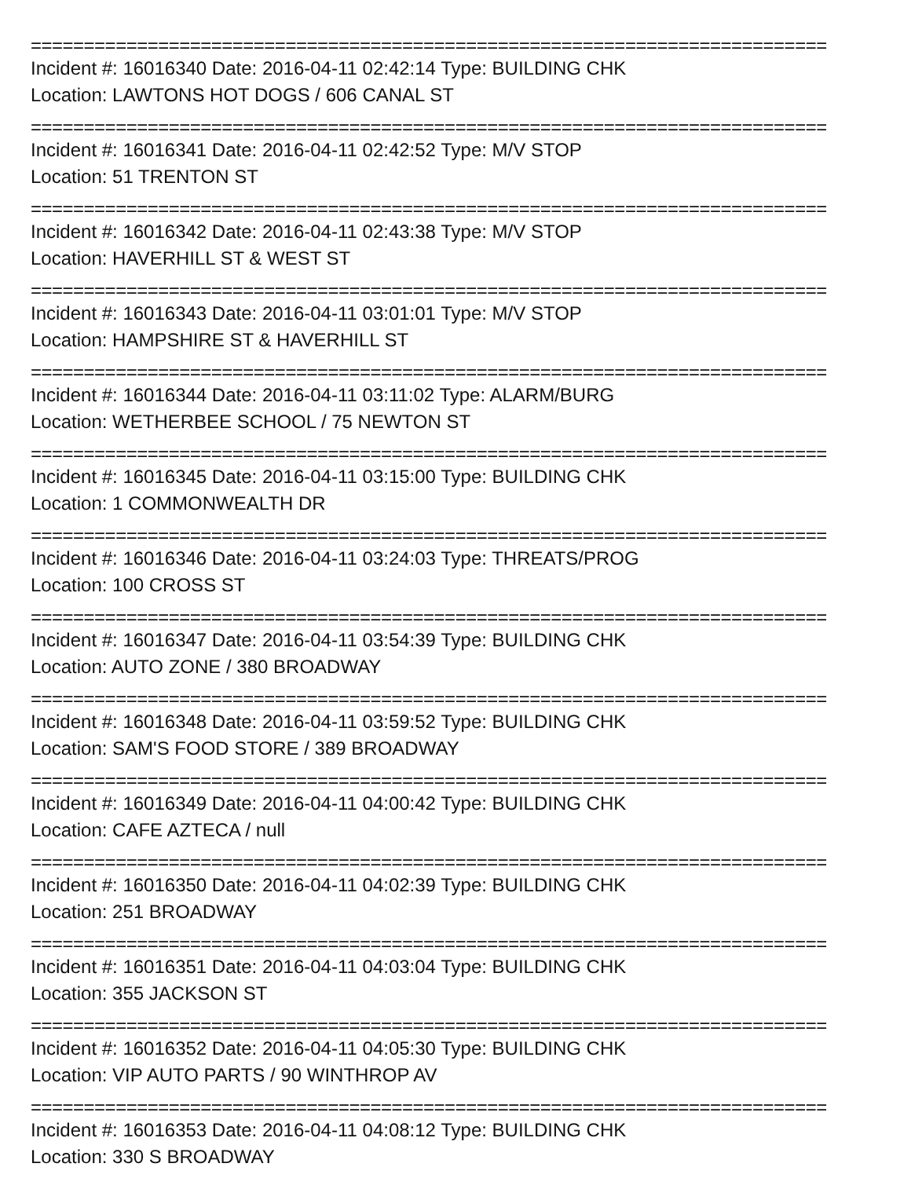===========================================================================
Incident #: 16016340 Date: 2016-04-11 02:42:14 Type: BUILDING CHK
Location: LAWTONS HOT DOGS / 606 CANAL ST
===========================================================================
Incident #: 16016341 Date: 2016-04-11 02:42:52 Type: M/V STOP
Location: 51 TRENTON ST
===========================================================================
Incident #: 16016342 Date: 2016-04-11 02:43:38 Type: M/V STOP
Location: HAVERHILL ST & WEST ST
===========================================================================
Incident #: 16016343 Date: 2016-04-11 03:01:01 Type: M/V STOP
Location: HAMPSHIRE ST & HAVERHILL ST
===========================================================================
Incident #: 16016344 Date: 2016-04-11 03:11:02 Type: ALARM/BURG
Location: WETHERBEE SCHOOL / 75 NEWTON ST
===========================================================================
Incident #: 16016345 Date: 2016-04-11 03:15:00 Type: BUILDING CHK
Location: 1 COMMONWEALTH DR
===========================================================================
Incident #: 16016346 Date: 2016-04-11 03:24:03 Type: THREATS/PROG
Location: 100 CROSS ST
===========================================================================
Incident #: 16016347 Date: 2016-04-11 03:54:39 Type: BUILDING CHK
Location: AUTO ZONE / 380 BROADWAY
===========================================================================
Incident #: 16016348 Date: 2016-04-11 03:59:52 Type: BUILDING CHK
Location: SAM'S FOOD STORE / 389 BROADWAY
===========================================================================
Incident #: 16016349 Date: 2016-04-11 04:00:42 Type: BUILDING CHK
Location: CAFE AZTECA / null
===========================================================================
Incident #: 16016350 Date: 2016-04-11 04:02:39 Type: BUILDING CHK
Location: 251 BROADWAY
===========================================================================
Incident #: 16016351 Date: 2016-04-11 04:03:04 Type: BUILDING CHK
Location: 355 JACKSON ST
===========================================================================
Incident #: 16016352 Date: 2016-04-11 04:05:30 Type: BUILDING CHK
Location: VIP AUTO PARTS / 90 WINTHROP AV
===========================================================================
Incident #: 16016353 Date: 2016-04-11 04:08:12 Type: BUILDING CHK
Location: 330 S BROADWAY